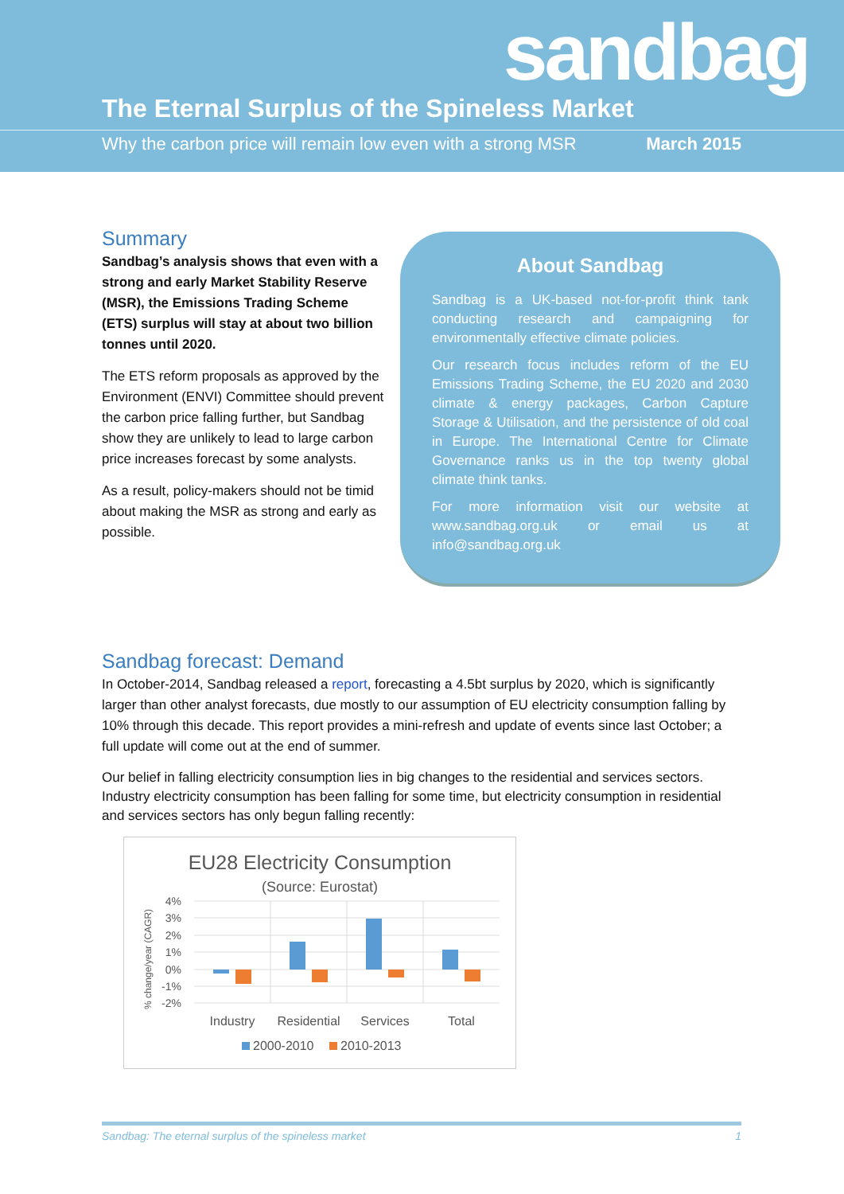sandbag
The Eternal Surplus of the Spineless Market
Why the carbon price will remain low even with a strong MSR March 2015
Summary
Sandbag’s analysis shows that even with a strong and early Market Stability Reserve (MSR), the Emissions Trading Scheme (ETS) surplus will stay at about two billion tonnes until 2020.
The ETS reform proposals as approved by the Environment (ENVI) Committee should prevent the carbon price falling further, but Sandbag show they are unlikely to lead to large carbon price increases forecast by some analysts.
As a result, policy-makers should not be timid about making the MSR as strong and early as possible.
About Sandbag
Sandbag is a UK-based not-for-profit think tank conducting research and campaigning for environmentally effective climate policies.
Our research focus includes reform of the EU Emissions Trading Scheme, the EU 2020 and 2030 climate & energy packages, Carbon Capture Storage & Utilisation, and the persistence of old coal in Europe. The International Centre for Climate Governance ranks us in the top twenty global climate think tanks.
For more information visit our website at www.sandbag.org.uk or email us at info@sandbag.org.uk
Sandbag forecast: Demand
In October-2014, Sandbag released a report, forecasting a 4.5bt surplus by 2020, which is significantly larger than other analyst forecasts, due mostly to our assumption of EU electricity consumption falling by 10% through this decade. This report provides a mini-refresh and update of events since last October; a full update will come out at the end of summer.
Our belief in falling electricity consumption lies in big changes to the residential and services sectors. Industry electricity consumption has been falling for some time, but electricity consumption in residential and services sectors has only begun falling recently:
EU28 Electricity Consumption
(Source: Eurostat)
4%
3%
2%
1%
0%
-1%
-2%
% change/year (CAGR)
Industry
Residential
Services
Total
2000-2010
2010-2013
Sandbag: The eternal surplus of the spineless market 1